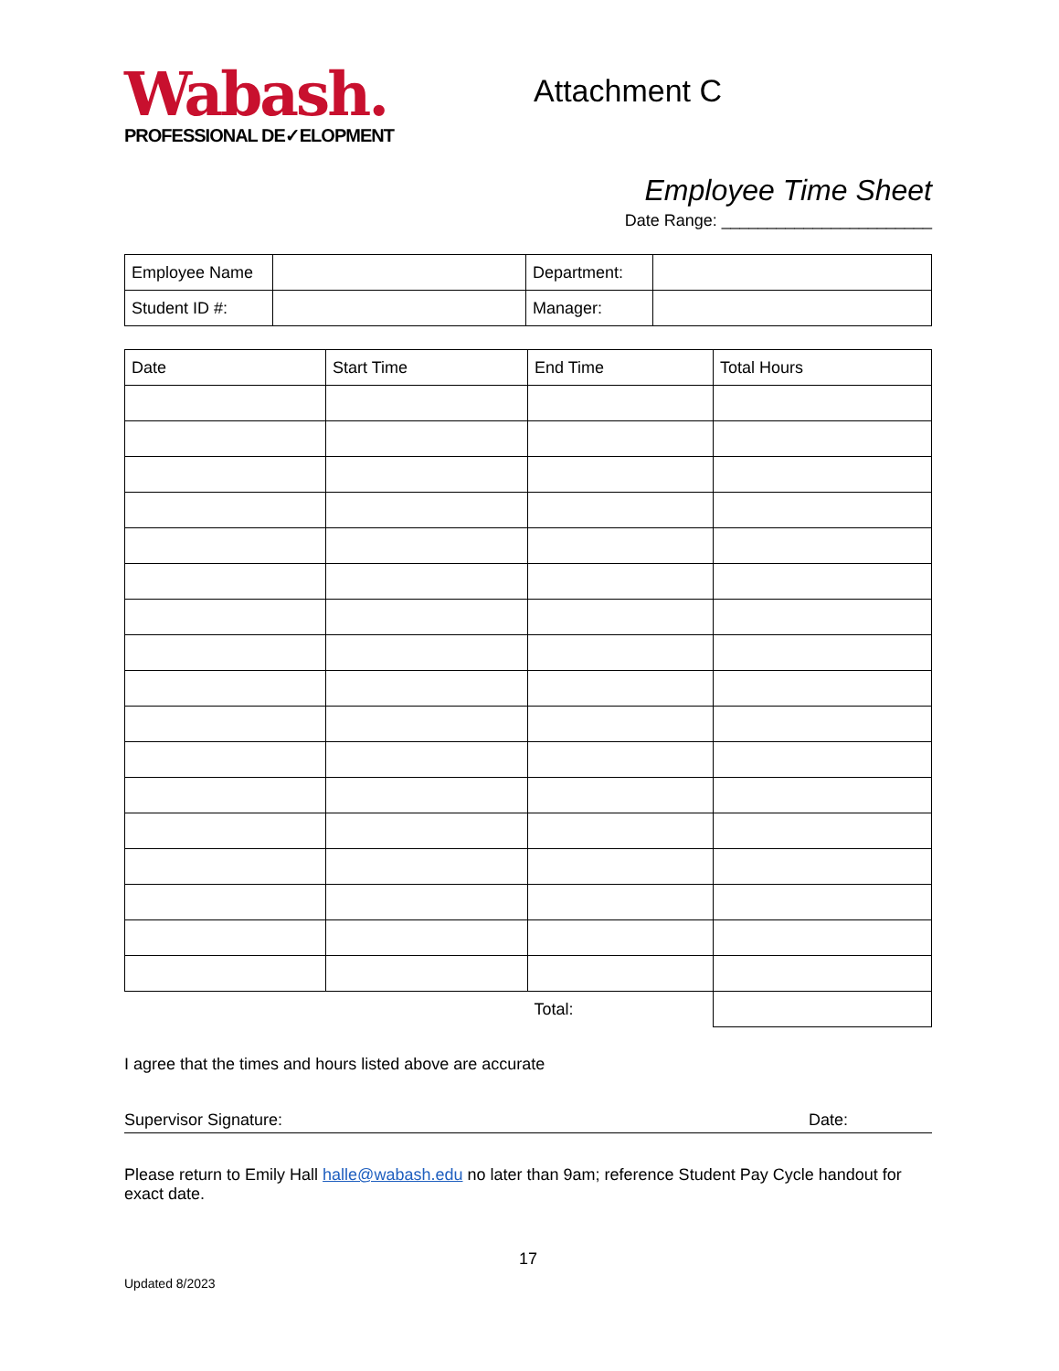Wabash.
PROFESSIONAL DE✓ELOPMENT
Attachment C
Employee Time Sheet
Date Range: _______________________
| Employee Name | | Department: | |
| Student ID #: | | Manager: | |
| Date | Start Time | End Time | Total Hours |
| | | Total: | |
I agree that the times and hours listed above are accurate
Supervisor Signature: Date:
Please return to Emily Hall halle@wabash.edu no later than 9am; reference Student Pay Cycle handout for exact date.
17
Updated 8/2023